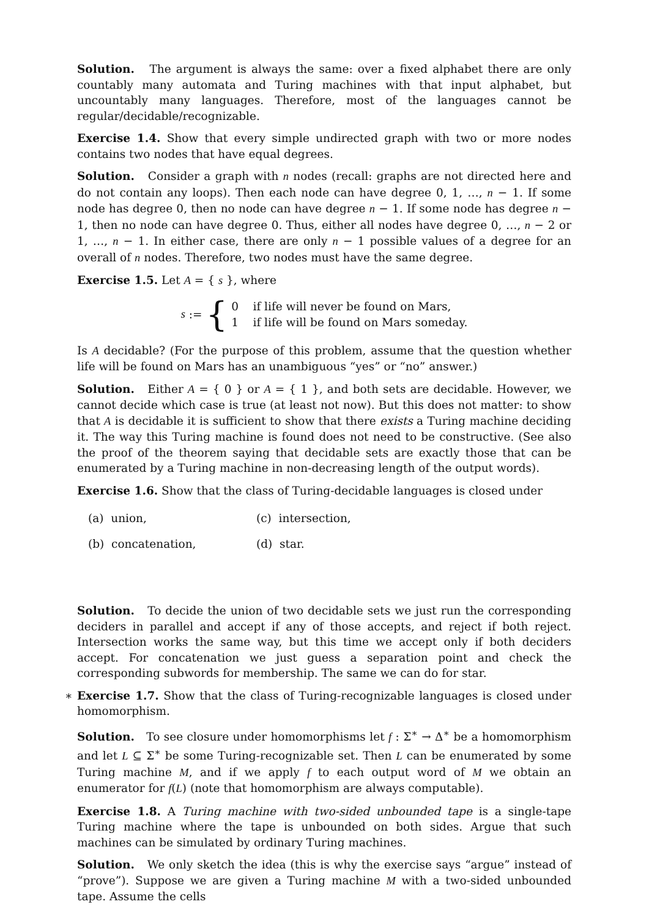Solution. The argument is always the same: over a fixed alphabet there are only countably many automata and Turing machines with that input alphabet, but uncountably many languages. Therefore, most of the languages cannot be regular/decidable/recognizable.
Exercise 1.4. Show that every simple undirected graph with two or more nodes contains two nodes that have equal degrees.
Solution. Consider a graph with n nodes (recall: graphs are not directed here and do not contain any loops). Then each node can have degree 0, 1, …, n − 1. If some node has degree 0, then no node can have degree n − 1. If some node has degree n − 1, then no node can have degree 0. Thus, either all nodes have degree 0, …, n − 2 or 1, …, n − 1. In either case, there are only n − 1 possible values of a degree for an overall of n nodes. Therefore, two nodes must have the same degree.
Exercise 1.5. Let A = { s }, where
s := {
0 if life will never be found on Mars,
1 if life will be found on Mars someday.
Is A decidable? (For the purpose of this problem, assume that the question whether life will be found on Mars has an unambiguous “yes” or “no” answer.)
Solution. Either A = { 0 } or A = { 1 }, and both sets are decidable. However, we cannot decide which case is true (at least not now). But this does not matter: to show that A is decidable it is sufficient to show that there exists a Turing machine deciding it. The way this Turing machine is found does not need to be constructive. (See also the proof of the theorem saying that decidable sets are exactly those that can be enumerated by a Turing machine in non-decreasing length of the output words).
Exercise 1.6. Show that the class of Turing-decidable languages is closed under
(a) union,
(c) intersection,
(b) concatenation,
(d) star.
Solution. To decide the union of two decidable sets we just run the corresponding deciders in parallel and accept if any of those accepts, and reject if both reject. Intersection works the same way, but this time we accept only if both deciders accept. For concatenation we just guess a separation point and check the corresponding subwords for membership. The same we can do for star.
∗ Exercise 1.7. Show that the class of Turing-recognizable languages is closed under homomorphism.
Solution. To see closure under homomorphisms let f : Σ<sup>∗</sup> → Δ<sup>∗</sup> be a homomorphism and let L ⊆ Σ<sup>∗</sup> be some Turing-recognizable set. Then L can be enumerated by some Turing machine M, and if we apply f to each output word of M we obtain an enumerator for f(L) (note that homomorphism are always computable).
Exercise 1.8. A Turing machine with two-sided unbounded tape is a single-tape Turing machine where the tape is unbounded on both sides. Argue that such machines can be simulated by ordinary Turing machines.
Solution. We only sketch the idea (this is why the exercise says “argue” instead of “prove”). Suppose we are given a Turing machine M with a two-sided unbounded tape. Assume the cells